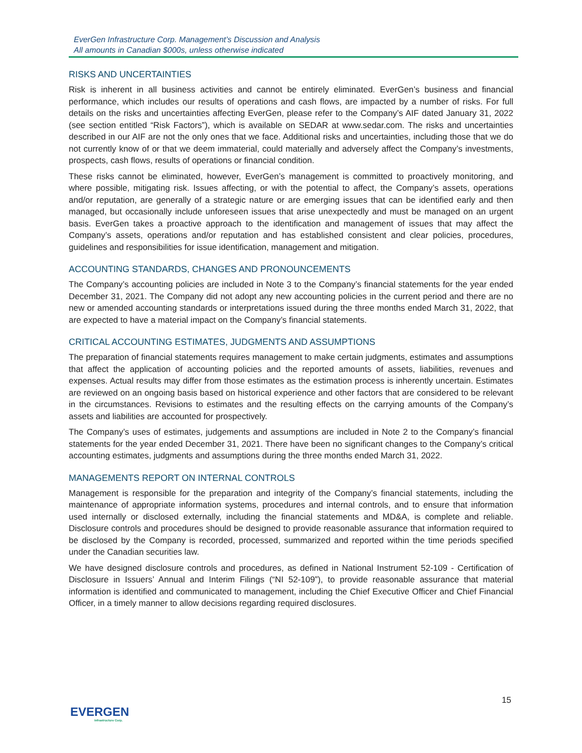EverGen Infrastructure Corp. Management’s Discussion and Analysis
All amounts in Canadian $000s, unless otherwise indicated
RISKS AND UNCERTAINTIES
Risk is inherent in all business activities and cannot be entirely eliminated. EverGen’s business and financial performance, which includes our results of operations and cash flows, are impacted by a number of risks. For full details on the risks and uncertainties affecting EverGen, please refer to the Company’s AIF dated January 31, 2022 (see section entitled “Risk Factors”), which is available on SEDAR at www.sedar.com. The risks and uncertainties described in our AIF are not the only ones that we face. Additional risks and uncertainties, including those that we do not currently know of or that we deem immaterial, could materially and adversely affect the Company’s investments, prospects, cash flows, results of operations or financial condition.
These risks cannot be eliminated, however, EverGen’s management is committed to proactively monitoring, and where possible, mitigating risk. Issues affecting, or with the potential to affect, the Company’s assets, operations and/or reputation, are generally of a strategic nature or are emerging issues that can be identified early and then managed, but occasionally include unforeseen issues that arise unexpectedly and must be managed on an urgent basis. EverGen takes a proactive approach to the identification and management of issues that may affect the Company’s assets, operations and/or reputation and has established consistent and clear policies, procedures, guidelines and responsibilities for issue identification, management and mitigation.
ACCOUNTING STANDARDS, CHANGES AND PRONOUNCEMENTS
The Company’s accounting policies are included in Note 3 to the Company’s financial statements for the year ended December 31, 2021. The Company did not adopt any new accounting policies in the current period and there are no new or amended accounting standards or interpretations issued during the three months ended March 31, 2022, that are expected to have a material impact on the Company’s financial statements.
CRITICAL ACCOUNTING ESTIMATES, JUDGMENTS AND ASSUMPTIONS
The preparation of financial statements requires management to make certain judgments, estimates and assumptions that affect the application of accounting policies and the reported amounts of assets, liabilities, revenues and expenses. Actual results may differ from those estimates as the estimation process is inherently uncertain. Estimates are reviewed on an ongoing basis based on historical experience and other factors that are considered to be relevant in the circumstances. Revisions to estimates and the resulting effects on the carrying amounts of the Company’s assets and liabilities are accounted for prospectively.
The Company’s uses of estimates, judgements and assumptions are included in Note 2 to the Company’s financial statements for the year ended December 31, 2021. There have been no significant changes to the Company’s critical accounting estimates, judgments and assumptions during the three months ended March 31, 2022.
MANAGEMENTS REPORT ON INTERNAL CONTROLS
Management is responsible for the preparation and integrity of the Company’s financial statements, including the maintenance of appropriate information systems, procedures and internal controls, and to ensure that information used internally or disclosed externally, including the financial statements and MD&A, is complete and reliable. Disclosure controls and procedures should be designed to provide reasonable assurance that information required to be disclosed by the Company is recorded, processed, summarized and reported within the time periods specified under the Canadian securities law.
We have designed disclosure controls and procedures, as defined in National Instrument 52-109 - Certification of Disclosure in Issuers’ Annual and Interim Filings (“NI 52-109”), to provide reasonable assurance that material information is identified and communicated to management, including the Chief Executive Officer and Chief Financial Officer, in a timely manner to allow decisions regarding required disclosures.
15
EVERGEN
Infrastructure Corp.